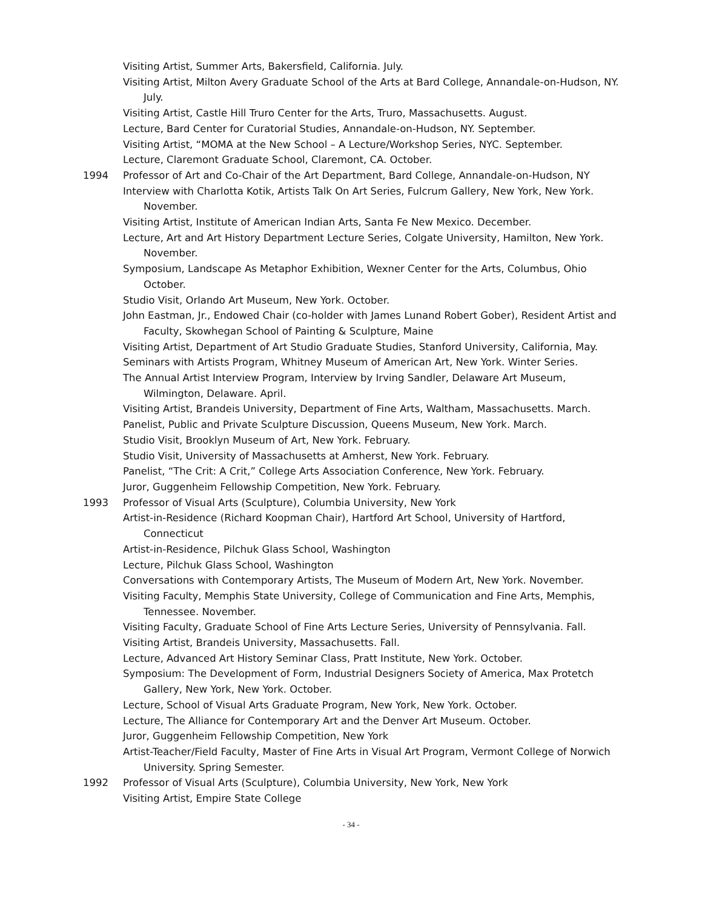Visiting Artist, Summer Arts, Bakersfield, California. July.
Visiting Artist, Milton Avery Graduate School of the Arts at Bard College, Annandale-on-Hudson, NY. July.
Visiting Artist, Castle Hill Truro Center for the Arts, Truro, Massachusetts. August.
Lecture, Bard Center for Curatorial Studies, Annandale-on-Hudson, NY. September.
Visiting Artist, “MOMA at the New School – A Lecture/Workshop Series, NYC. September.
Lecture, Claremont Graduate School, Claremont, CA. October.
1994 Professor of Art and Co-Chair of the Art Department, Bard College, Annandale-on-Hudson, NY
Interview with Charlotta Kotik, Artists Talk On Art Series, Fulcrum Gallery, New York, New York. November.
Visiting Artist, Institute of American Indian Arts, Santa Fe New Mexico. December.
Lecture, Art and Art History Department Lecture Series, Colgate University, Hamilton, New York. November.
Symposium, Landscape As Metaphor Exhibition, Wexner Center for the Arts, Columbus, Ohio October.
Studio Visit, Orlando Art Museum, New York. October.
John Eastman, Jr., Endowed Chair (co-holder with James Lunand Robert Gober), Resident Artist and Faculty, Skowhegan School of Painting & Sculpture, Maine
Visiting Artist, Department of Art Studio Graduate Studies, Stanford University, California, May.
Seminars with Artists Program, Whitney Museum of American Art, New York. Winter Series.
The Annual Artist Interview Program, Interview by Irving Sandler, Delaware Art Museum, Wilmington, Delaware. April.
Visiting Artist, Brandeis University, Department of Fine Arts, Waltham, Massachusetts. March.
Panelist, Public and Private Sculpture Discussion, Queens Museum, New York. March.
Studio Visit, Brooklyn Museum of Art, New York. February.
Studio Visit, University of Massachusetts at Amherst, New York. February.
Panelist, “The Crit: A Crit,” College Arts Association Conference, New York. February.
Juror, Guggenheim Fellowship Competition, New York. February.
1993 Professor of Visual Arts (Sculpture), Columbia University, New York
Artist-in-Residence (Richard Koopman Chair), Hartford Art School, University of Hartford, Connecticut
Artist-in-Residence, Pilchuk Glass School, Washington
Lecture, Pilchuk Glass School, Washington
Conversations with Contemporary Artists, The Museum of Modern Art, New York. November.
Visiting Faculty, Memphis State University, College of Communication and Fine Arts, Memphis, Tennessee. November.
Visiting Faculty, Graduate School of Fine Arts Lecture Series, University of Pennsylvania. Fall.
Visiting Artist, Brandeis University, Massachusetts. Fall.
Lecture, Advanced Art History Seminar Class, Pratt Institute, New York. October.
Symposium: The Development of Form, Industrial Designers Society of America, Max Protetch Gallery, New York, New York. October.
Lecture, School of Visual Arts Graduate Program, New York, New York. October.
Lecture, The Alliance for Contemporary Art and the Denver Art Museum. October.
Juror, Guggenheim Fellowship Competition, New York
Artist-Teacher/Field Faculty, Master of Fine Arts in Visual Art Program, Vermont College of Norwich University. Spring Semester.
1992 Professor of Visual Arts (Sculpture), Columbia University, New York, New York
Visiting Artist, Empire State College
- 34 -